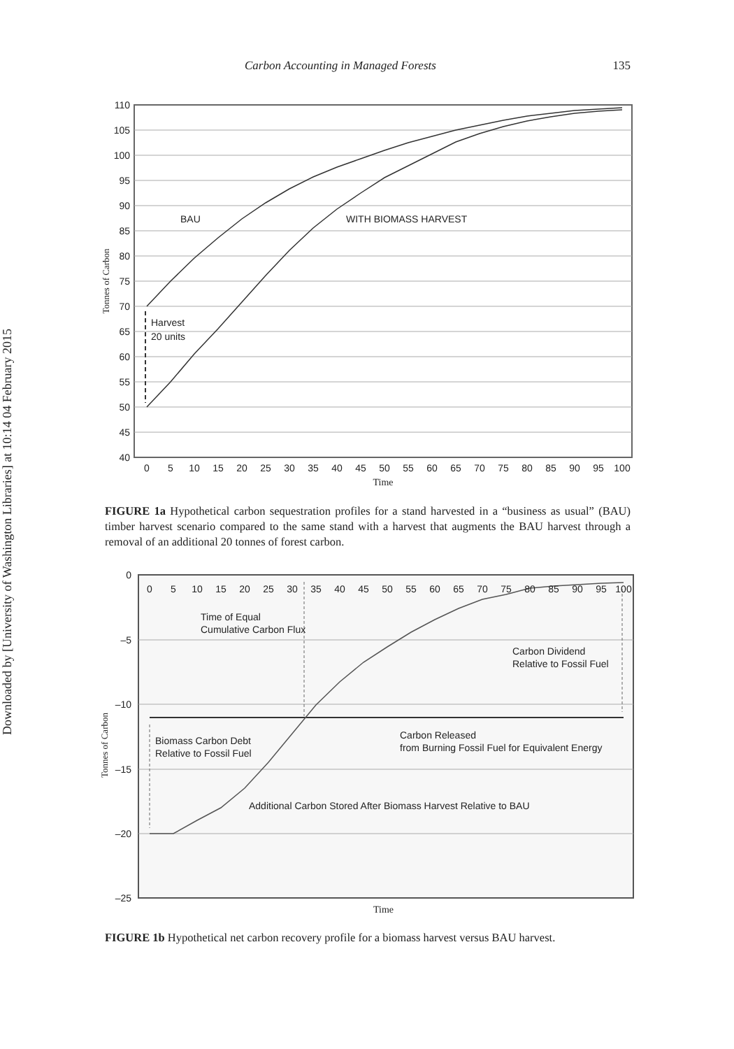Carbon Accounting in Managed Forests 135
Downloaded by [University of Washington Libraries] at 10:14 04 February 2015
110
105
100
95
90
85
80
75
70
65
60
55
50
45
40
BAU
WITH BIOMASS HARVEST
Harvest
20 units
0
5
10
15
20
25
30
35
40
45
50
55
60
65
70
75
80
85
90
95
100
Time
Tonnes of Carbon
FIGURE 1a Hypothetical carbon sequestration profiles for a stand harvested in a “business as usual” (BAU) timber harvest scenario compared to the same stand with a harvest that augments the BAU harvest through a removal of an additional 20 tonnes of forest carbon.
0
–5
–10
–15
–20
–25
0
5
10
15
20
25
30
35
40
45
50
55
60
65
70
75
80
85
90
95
100
Time of Equal
Cumulative Carbon Flux
Carbon Dividend
Relative to Fossil Fuel
Biomass Carbon Debt
Relative to Fossil Fuel
Carbon Released
from Burning Fossil Fuel for Equivalent Energy
Additional Carbon Stored After Biomass Harvest Relative to BAU
Time
Tonnes of Carbon
FIGURE 1b Hypothetical net carbon recovery profile for a biomass harvest versus BAU harvest.